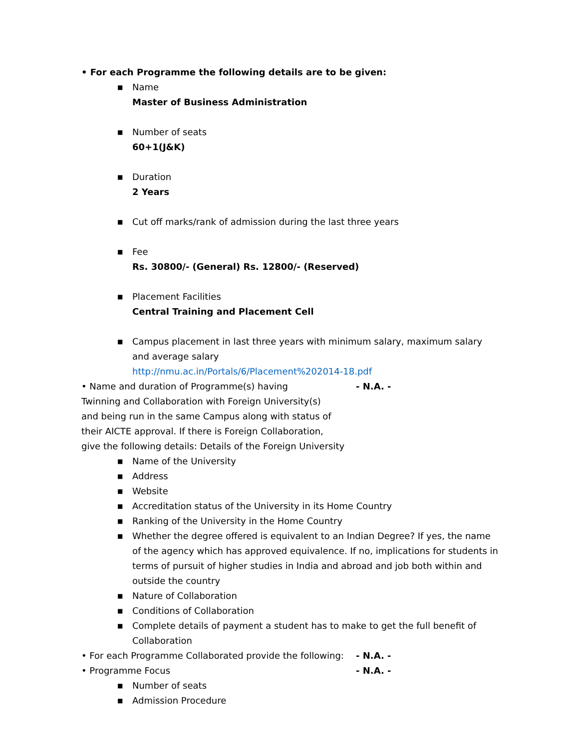• For each Programme the following details are to be given:
■
Name
Master of Business Administration
■
Number of seats
60+1(J&K)
■
Duration
2 Years
■
Cut off marks/rank of admission during the last three years
■
Fee
Rs. 30800/- (General) Rs. 12800/- (Reserved)
■
Placement Facilities
Central Training and Placement Cell
■
Campus placement in last three years with minimum salary, maximum salary and average salary
http://nmu.ac.in/Portals/6/Placement%202014-18.pdf
• Name and duration of Programme(s) having - N.A. -
Twinning and Collaboration with Foreign University(s)
and being run in the same Campus along with status of
their AICTE approval. If there is Foreign Collaboration,
give the following details: Details of the Foreign University
■
Name of the University
■
Address
■
Website
■
Accreditation status of the University in its Home Country
■
Ranking of the University in the Home Country
■
Whether the degree offered is equivalent to an Indian Degree? If yes, the name of the agency which has approved equivalence. If no, implications for students in terms of pursuit of higher studies in India and abroad and job both within and outside the country
■
Nature of Collaboration
■
Conditions of Collaboration
■
Complete details of payment a student has to make to get the full benefit of Collaboration
• For each Programme Collaborated provide the following:
- N.A. -
• Programme Focus - N.A. -
■
Number of seats
■
Admission Procedure